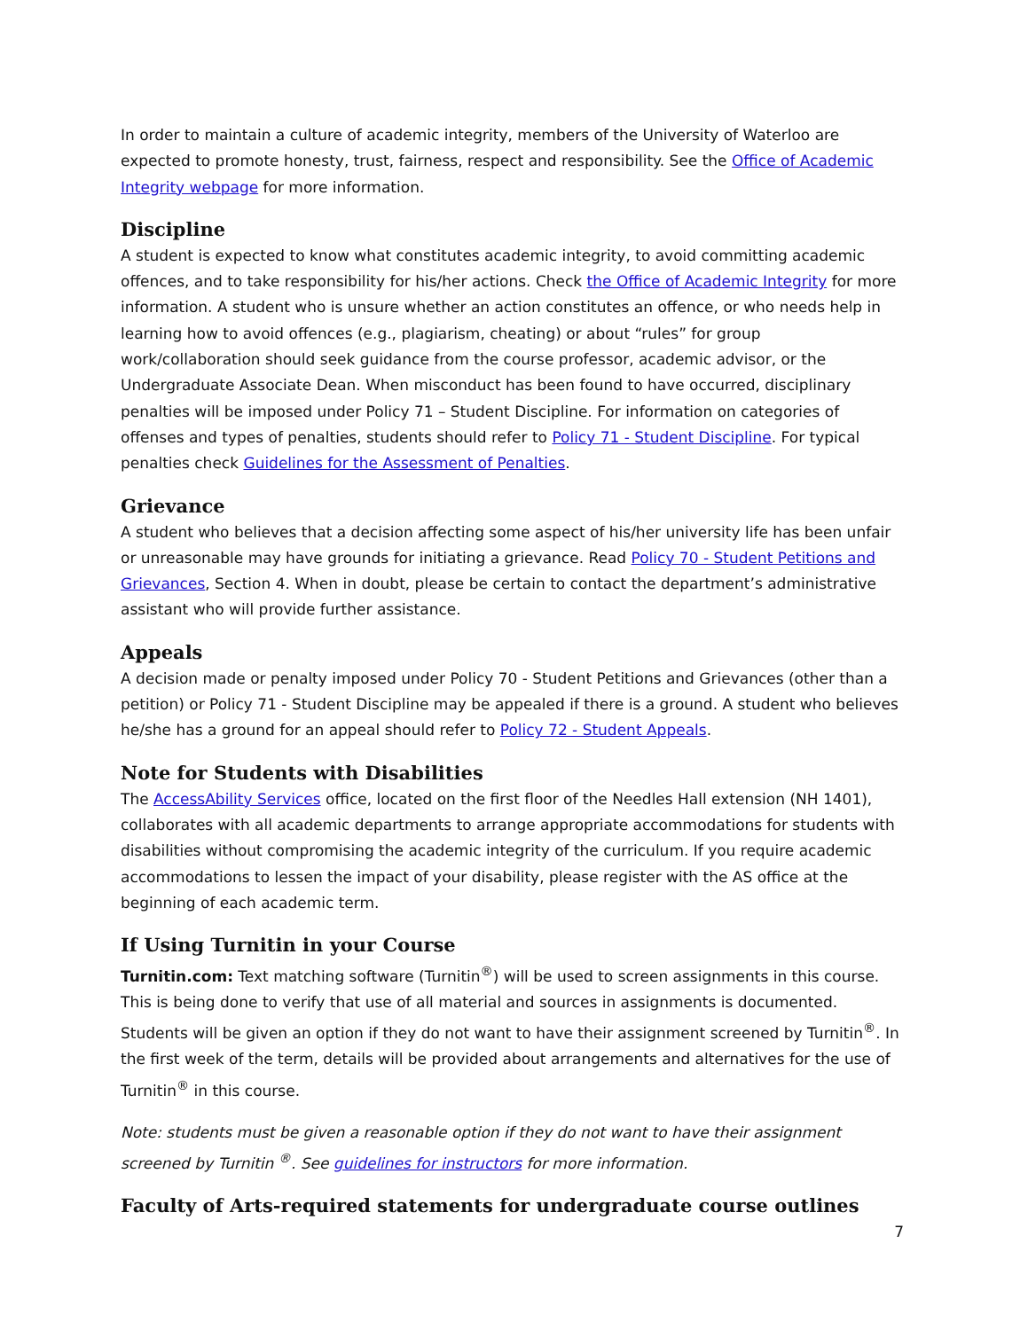In order to maintain a culture of academic integrity, members of the University of Waterloo are expected to promote honesty, trust, fairness, respect and responsibility. See the Office of Academic Integrity webpage for more information.
Discipline
A student is expected to know what constitutes academic integrity, to avoid committing academic offences, and to take responsibility for his/her actions. Check the Office of Academic Integrity for more information. A student who is unsure whether an action constitutes an offence, or who needs help in learning how to avoid offences (e.g., plagiarism, cheating) or about “rules” for group work/collaboration should seek guidance from the course professor, academic advisor, or the Undergraduate Associate Dean. When misconduct has been found to have occurred, disciplinary penalties will be imposed under Policy 71 – Student Discipline. For information on categories of offenses and types of penalties, students should refer to Policy 71 - Student Discipline. For typical penalties check Guidelines for the Assessment of Penalties.
Grievance
A student who believes that a decision affecting some aspect of his/her university life has been unfair or unreasonable may have grounds for initiating a grievance. Read Policy 70 - Student Petitions and Grievances, Section 4. When in doubt, please be certain to contact the department’s administrative assistant who will provide further assistance.
Appeals
A decision made or penalty imposed under Policy 70 - Student Petitions and Grievances (other than a petition) or Policy 71 - Student Discipline may be appealed if there is a ground. A student who believes he/she has a ground for an appeal should refer to Policy 72 - Student Appeals.
Note for Students with Disabilities
The AccessAbility Services office, located on the first floor of the Needles Hall extension (NH 1401), collaborates with all academic departments to arrange appropriate accommodations for students with disabilities without compromising the academic integrity of the curriculum. If you require academic accommodations to lessen the impact of your disability, please register with the AS office at the beginning of each academic term.
If Using Turnitin in your Course
Turnitin.com: Text matching software (Turnitin<sup>®</sup>) will be used to screen assignments in this course. This is being done to verify that use of all material and sources in assignments is documented. Students will be given an option if they do not want to have their assignment screened by Turnitin<sup>®</sup>. In the first week of the term, details will be provided about arrangements and alternatives for the use of Turnitin<sup>®</sup> in this course.
Note: students must be given a reasonable option if they do not want to have their assignment screened by Turnitin <sup>®</sup>. See guidelines for instructors for more information.
Faculty of Arts-required statements for undergraduate course outlines
7